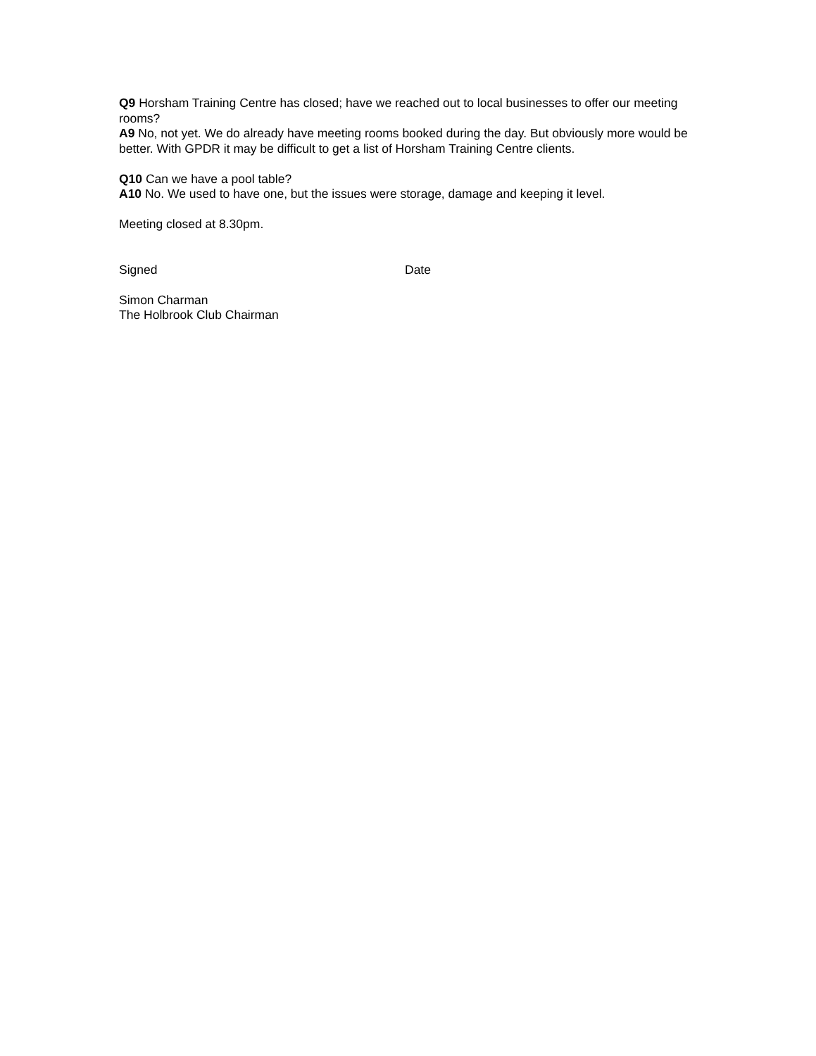Q9 Horsham Training Centre has closed; have we reached out to local businesses to offer our meeting rooms?
A9 No, not yet. We do already have meeting rooms booked during the day. But obviously more would be better. With GPDR it may be difficult to get a list of Horsham Training Centre clients.
Q10 Can we have a pool table?
A10 No. We used to have one, but the issues were storage, damage and keeping it level.
Meeting closed at 8.30pm.
Signed Date
Simon Charman
The Holbrook Club Chairman